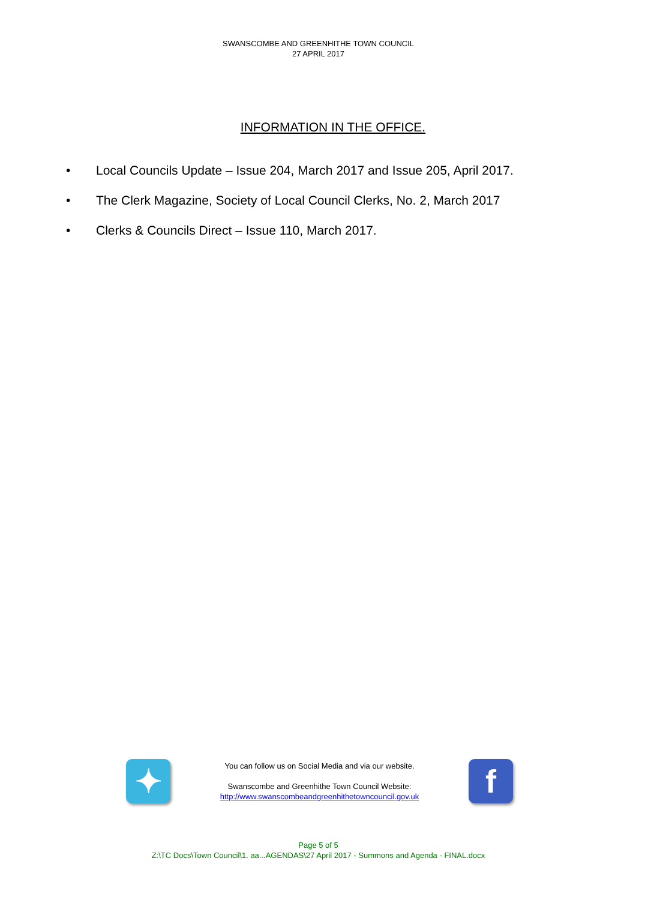SWANSCOMBE AND GREENHITHE TOWN COUNCIL
27 APRIL 2017
INFORMATION IN THE OFFICE.
• Local Councils Update – Issue 204, March 2017 and Issue 205, April 2017.
• The Clerk Magazine, Society of Local Council Clerks, No. 2, March 2017
• Clerks & Councils Direct – Issue 110, March 2017.
✦
You can follow us on Social Media and via our website.
Swanscombe and Greenhithe Town Council Website:
http://www.swanscombeandgreenhithetowncouncil.gov.uk
f
Page 5 of 5
Z:\TC Docs\Town Council\1. aa...AGENDAS\27 April 2017 - Summons and Agenda - FINAL.docx